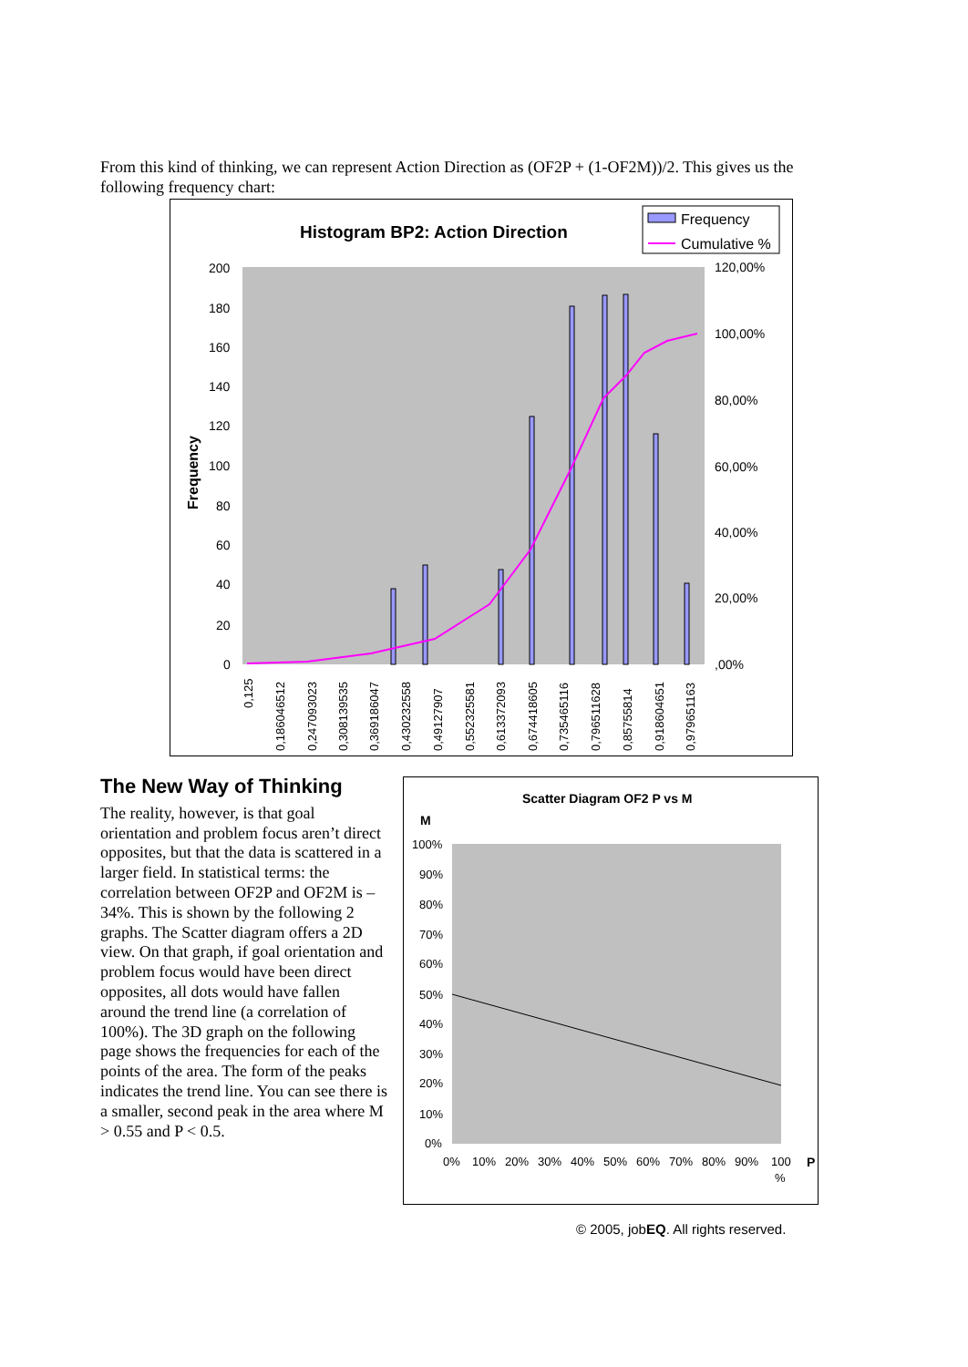From this kind of thinking, we can represent Action Direction as (OF2P + (1-OF2M))/2. This gives us the following frequency chart:
Histogram BP2: Action Direction
Frequency
Cumulative %
Frequency
200
180
160
140
120
100
80
60
40
20
0
120,00%
100,00%
80,00%
60,00%
40,00%
20,00%
,00%
0,125
0,186046512
0,247093023
0,308139535
0,369186047
0,430232558
0,49127907
0,552325581
0,613372093
0,674418605
0,735465116
0,796511628
0,85755814
0,918604651
0,979651163
The New Way of Thinking
The reality, however, is that goal orientation and problem focus aren’t direct opposites, but that the data is scattered in a larger field. In statistical terms: the correlation between OF2P and OF2M is –34%. This is shown by the following 2 graphs. The Scatter diagram offers a 2D view. On that graph, if goal orientation and problem focus would have been direct opposites, all dots would have fallen around the trend line (a correlation of 100%). The 3D graph on the following page shows the frequencies for each of the points of the area. The form of the peaks indicates the trend line. You can see there is a smaller, second peak in the area where M > 0.55 and P < 0.5.
Scatter Diagram OF2 P vs M
M
100%
90%
80%
70%
60%
50%
40%
30%
20%
10%
0%
0%
10%
20%
30%
40%
50%
60%
70%
80%
90%
100
%
P
© 2005, jobEQ. All rights reserved.